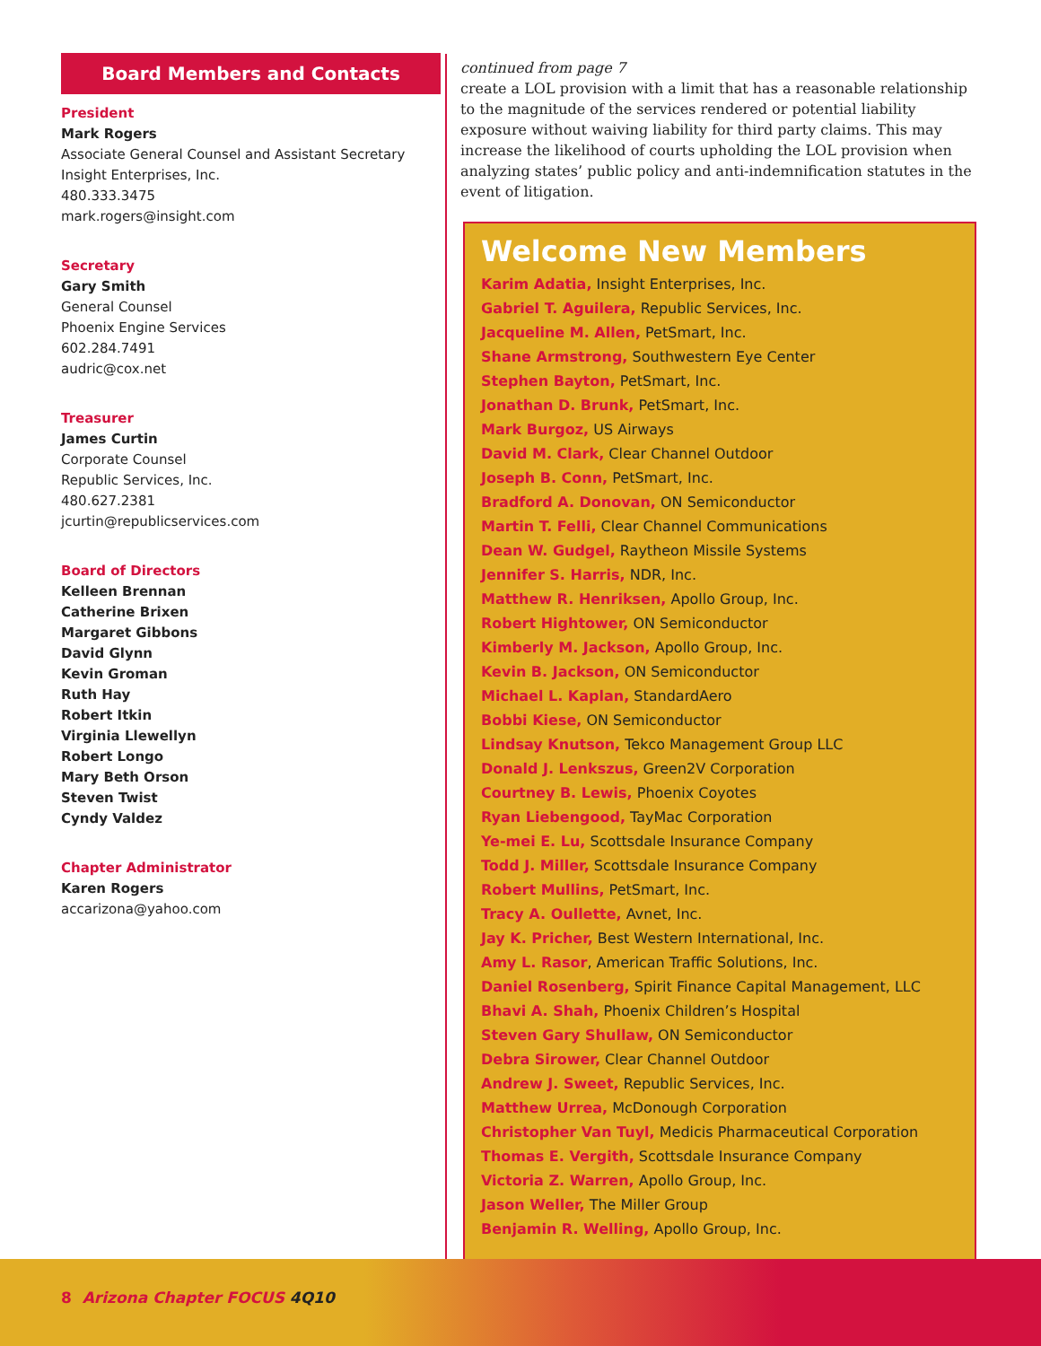Board Members and Contacts
President
Mark Rogers
Associate General Counsel and Assistant Secretary
Insight Enterprises, Inc.
480.333.3475
mark.rogers@insight.com
Secretary
Gary Smith
General Counsel
Phoenix Engine Services
602.284.7491
audric@cox.net
Treasurer
James Curtin
Corporate Counsel
Republic Services, Inc.
480.627.2381
jcurtin@republicservices.com
Board of Directors
Kelleen Brennan
Catherine Brixen
Margaret Gibbons
David Glynn
Kevin Groman
Ruth Hay
Robert Itkin
Virginia Llewellyn
Robert Longo
Mary Beth Orson
Steven Twist
Cyndy Valdez
Chapter Administrator
Karen Rogers
accarizona@yahoo.com
continued from page 7
create a LOL provision with a limit that has a reasonable relationship to the magnitude of the services rendered or potential liability exposure without waiving liability for third party claims. This may increase the likelihood of courts upholding the LOL provision when analyzing states’ public policy and anti-indemnification statutes in the event of litigation.
Welcome New Members
Karim Adatia, Insight Enterprises, Inc.
Gabriel T. Aguilera, Republic Services, Inc.
Jacqueline M. Allen, PetSmart, Inc.
Shane Armstrong, Southwestern Eye Center
Stephen Bayton, PetSmart, Inc.
Jonathan D. Brunk, PetSmart, Inc.
Mark Burgoz, US Airways
David M. Clark, Clear Channel Outdoor
Joseph B. Conn, PetSmart, Inc.
Bradford A. Donovan, ON Semiconductor
Martin T. Felli, Clear Channel Communications
Dean W. Gudgel, Raytheon Missile Systems
Jennifer S. Harris, NDR, Inc.
Matthew R. Henriksen, Apollo Group, Inc.
Robert Hightower, ON Semiconductor
Kimberly M. Jackson, Apollo Group, Inc.
Kevin B. Jackson, ON Semiconductor
Michael L. Kaplan, StandardAero
Bobbi Kiese, ON Semiconductor
Lindsay Knutson, Tekco Management Group LLC
Donald J. Lenkszus, Green2V Corporation
Courtney B. Lewis, Phoenix Coyotes
Ryan Liebengood, TayMac Corporation
Ye-mei E. Lu, Scottsdale Insurance Company
Todd J. Miller, Scottsdale Insurance Company
Robert Mullins, PetSmart, Inc.
Tracy A. Oullette, Avnet, Inc.
Jay K. Pricher, Best Western International, Inc.
Amy L. Rasor, American Traffic Solutions, Inc.
Daniel Rosenberg, Spirit Finance Capital Management, LLC
Bhavi A. Shah, Phoenix Children’s Hospital
Steven Gary Shullaw, ON Semiconductor
Debra Sirower, Clear Channel Outdoor
Andrew J. Sweet, Republic Services, Inc.
Matthew Urrea, McDonough Corporation
Christopher Van Tuyl, Medicis Pharmaceutical Corporation
Thomas E. Vergith, Scottsdale Insurance Company
Victoria Z. Warren, Apollo Group, Inc.
Jason Weller, The Miller Group
Benjamin R. Welling, Apollo Group, Inc.
8 Arizona Chapter FOCUS 4Q10